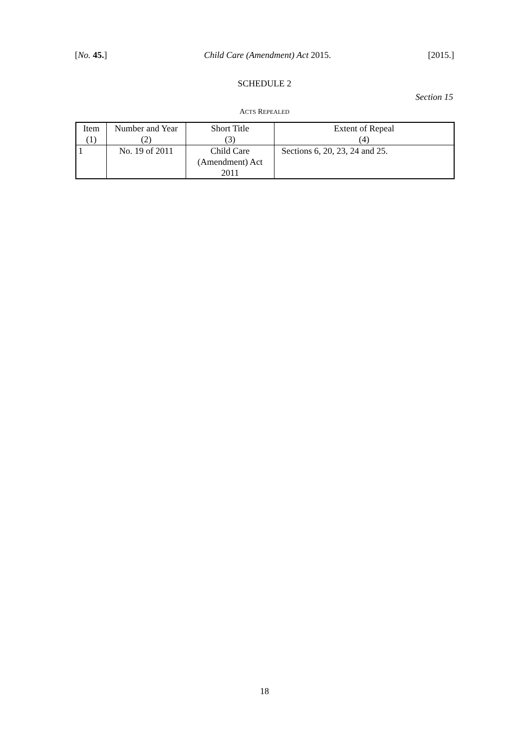[No. 45.] Child Care (Amendment) Act 2015. [2015.]
SCHEDULE 2
Section 15
ACTS REPEALED
| Item | Number and Year | Short Title | Extent of Repeal |
| (1) | (2) | (3) | (4) |
| 1 | No. 19 of 2011 | Child Care (Amendment) Act 2011 | Sections 6, 20, 23, 24 and 25. |
18